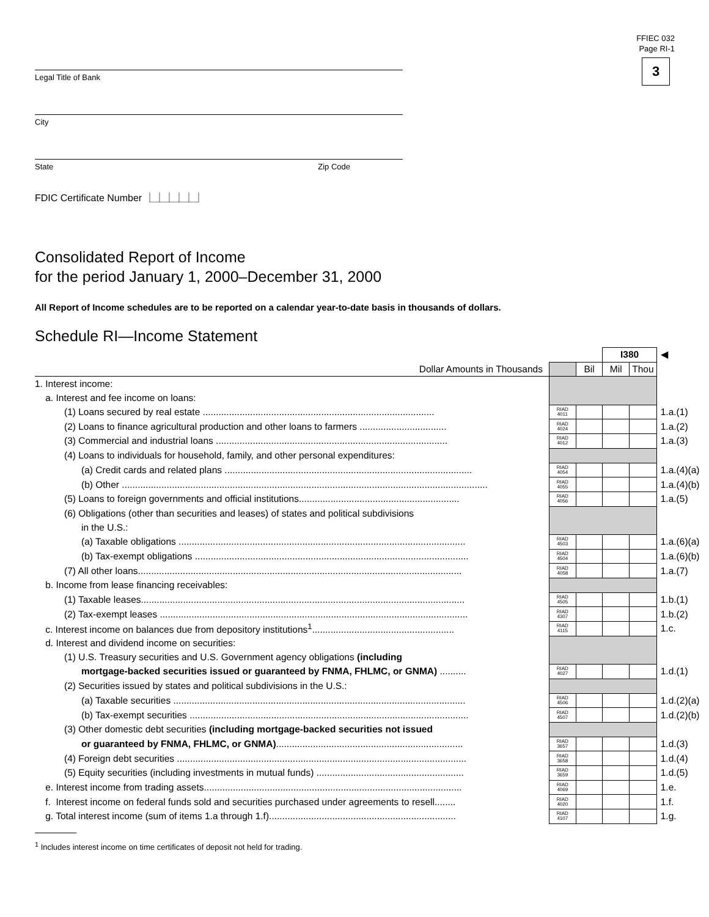FFIEC 032
Page RI-1
3
Legal Title of Bank
City
State Zip Code
FDIC Certificate Number ⎿⏊⏊⏊⏊⏌
Consolidated Report of Income
for the period January 1, 2000–December 31, 2000
All Report of Income schedules are to be reported on a calendar year-to-date basis in thousands of dollars.
Schedule RI—Income Statement
| | | | I380 | | ◀ |
| Dollar Amounts in Thousands | | Bil | Mil | Thou | |
| 1. Interest income: | | | | | |
| a. Interest and fee income on loans: | | | | | |
| (1) Loans secured by real estate ........................................................................................ | RIAD 4011 | | | | 1.a.(1) |
| (2) Loans to finance agricultural production and other loans to farmers ................................. | RIAD 4024 | | | | 1.a.(2) |
| (3) Commercial and industrial loans ........................................................................................ | RIAD 4012 | | | | 1.a.(3) |
| (4) Loans to individuals for household, family, and other personal expenditures: | | | | | |
| (a) Credit cards and related plans .............................................................................................. | RIAD 4054 | | | | 1.a.(4)(a) |
| (b) Other ........................................................................................................................................... | RIAD 4055 | | | | 1.a.(4)(b) |
| (5) Loans to foreign governments and official institutions............................................................. | RIAD 4056 | | | | 1.a.(5) |
| (6) Obligations (other than securities and leases) of states and political subdivisions | | | | | |
| in the U.S.: | | | | | |
| (a) Taxable obligations ............................................................................................................. | RIAD 4503 | | | | 1.a.(6)(a) |
| (b) Tax-exempt obligations ........................................................................................................ | RIAD 4504 | | | | 1.a.(6)(b) |
| (7) All other loans........................................................................................................................... | RIAD 4058 | | | | 1.a.(7) |
| b. Income from lease financing receivables: | | | | | |
| (1) Taxable leases........................................................................................................................... | RIAD 4505 | | | | 1.b.(1) |
| (2) Tax-exempt leases ..................................................................................................................... | RIAD 4307 | | | | 1.b.(2) |
| c. Interest income on balances due from depository institutions<sup>1</sup>...................................................... | RIAD 4115 | | | | 1.c. |
| d. Interest and dividend income on securities: | | | | | |
| (1) U.S. Treasury securities and U.S. Government agency obligations (including | | | | | |
| mortgage-backed securities issued or guaranteed by FNMA, FHLMC, or GNMA) .......... | RIAD 4027 | | | | 1.d.(1) |
| (2) Securities issued by states and political subdivisions in the U.S.: | | | | | |
| (a) Taxable securities ............................................................................................................... | RIAD 4506 | | | | 1.d.(2)(a) |
| (b) Tax-exempt securities .......................................................................................................... | RIAD 4507 | | | | 1.d.(2)(b) |
| (3) Other domestic debt securities (including mortgage-backed securities not issued | | | | | |
| or guaranteed by FNMA, FHLMC, or GNMA) ....................................................................... | RIAD 3657 | | | | 1.d.(3) |
| (4) Foreign debt securities .............................................................................................................. | RIAD 3658 | | | | 1.d.(4) |
| (5) Equity securities (including investments in mutual funds) ........................................................ | RIAD 3659 | | | | 1.d.(5) |
| e. Interest income from trading assets.................................................................................................. | RIAD 4069 | | | | 1.e. |
| f. Interest income on federal funds sold and securities purchased under agreements to resell........ | RIAD 4020 | | | | 1.f. |
| g. Total interest income (sum of items 1.a through 1.f)....................................................................... | RIAD 4107 | | | | 1.g. |
<sup>1</sup> Includes interest income on time certificates of deposit not held for trading.